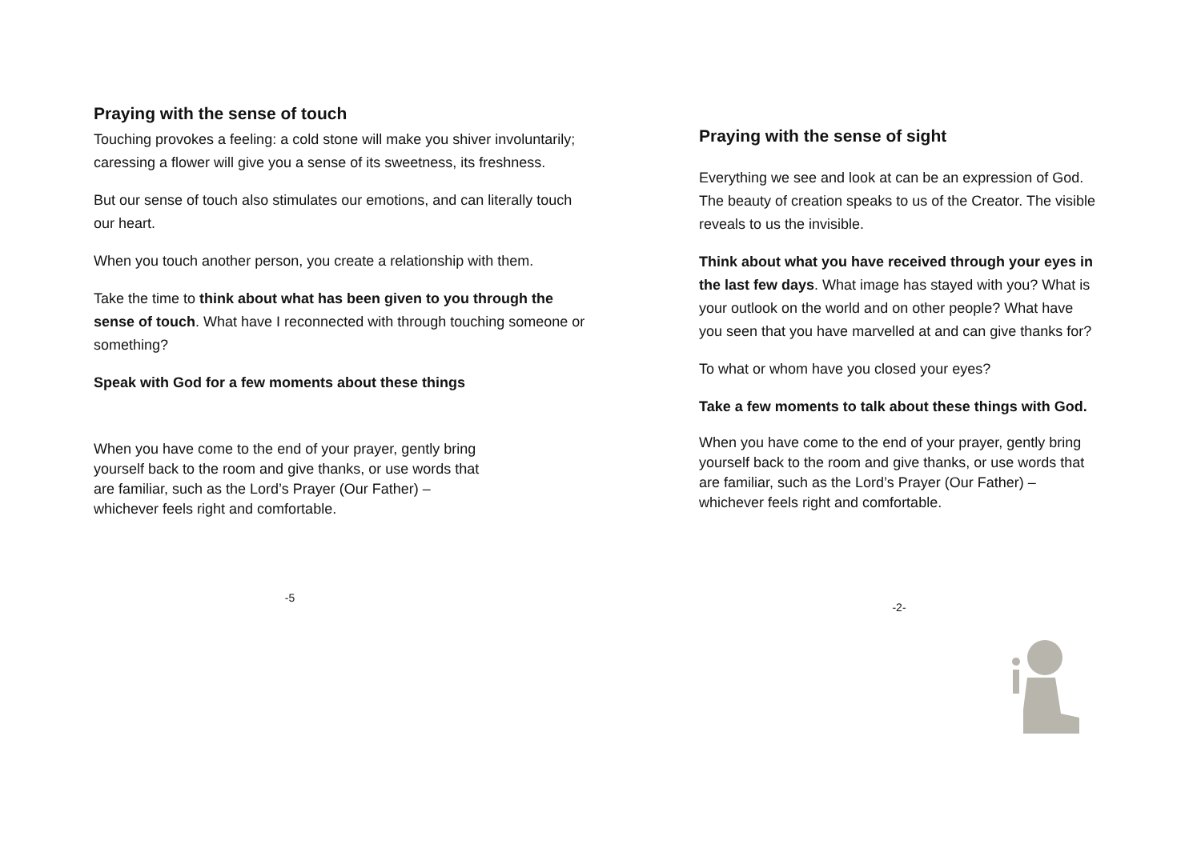Praying with the sense of touch
Touching provokes a feeling: a cold stone will make you shiver involuntarily; caressing a flower will give you a sense of its sweetness, its freshness.
But our sense of touch also stimulates our emotions, and can literally touch our heart.
When you touch another person, you create a relationship with them.
Take the time to think about what has been given to you through the sense of touch. What have I reconnected with through touching someone or something?
Speak with God for a few moments about these things
When you have come to the end of your prayer, gently bring yourself back to the room and give thanks, or use words that are familiar, such as the Lord’s Prayer (Our Father) – whichever feels right and comfortable.
-5
Praying with the sense of sight
Everything we see and look at can be an expression of God. The beauty of creation speaks to us of the Creator. The visible reveals to us the invisible.
Think about what you have received through your eyes in the last few days. What image has stayed with you? What is your outlook on the world and on other people? What have you seen that you have marvelled at and can give thanks for?
To what or whom have you closed your eyes?
Take a few moments to talk about these things with God.
When you have come to the end of your prayer, gently bring yourself back to the room and give thanks, or use words that are familiar, such as the Lord’s Prayer (Our Father) – whichever feels right and comfortable.
-2-